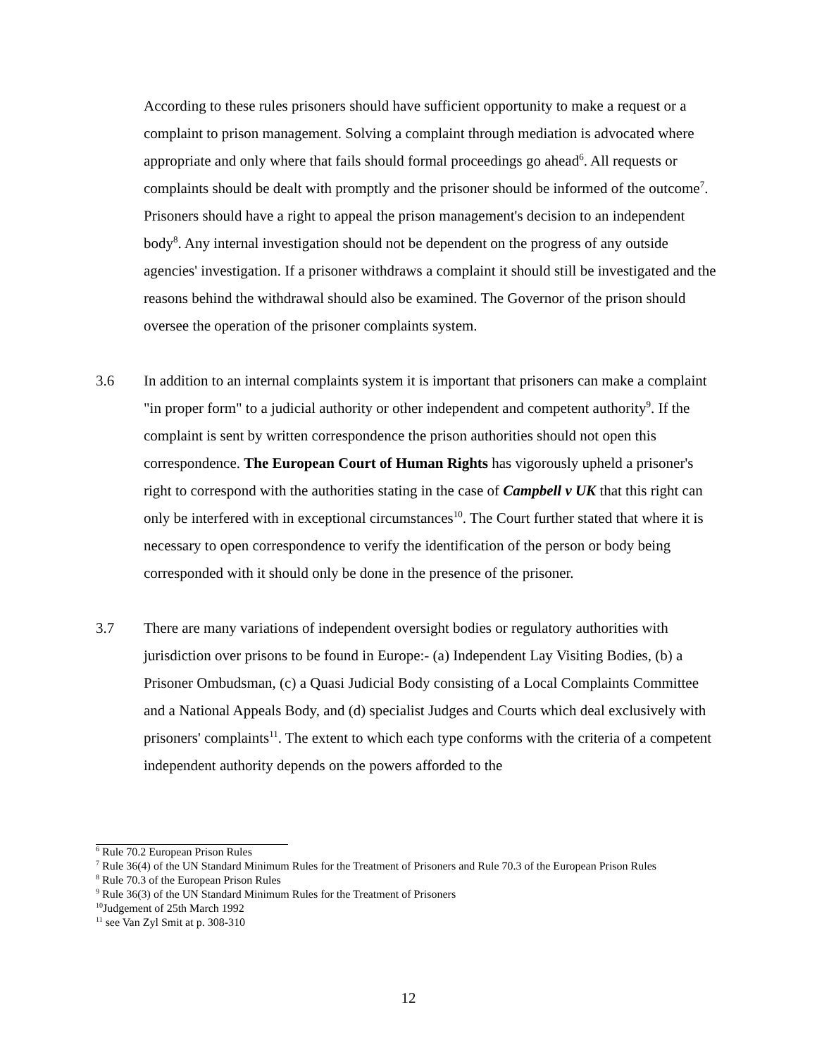According to these rules prisoners should have sufficient opportunity to make a request or a complaint to prison management. Solving a complaint through mediation is advocated where appropriate and only where that fails should formal proceedings go ahead<sup>6</sup>. All requests or complaints should be dealt with promptly and the prisoner should be informed of the outcome<sup>7</sup>. Prisoners should have a right to appeal the prison management's decision to an independent body<sup>8</sup>. Any internal investigation should not be dependent on the progress of any outside agencies' investigation. If a prisoner withdraws a complaint it should still be investigated and the reasons behind the withdrawal should also be examined. The Governor of the prison should oversee the operation of the prisoner complaints system.
3.6 In addition to an internal complaints system it is important that prisoners can make a complaint "in proper form" to a judicial authority or other independent and competent authority<sup>9</sup>. If the complaint is sent by written correspondence the prison authorities should not open this correspondence. The European Court of Human Rights has vigorously upheld a prisoner's right to correspond with the authorities stating in the case of Campbell v UK that this right can only be interfered with in exceptional circumstances<sup>10</sup>. The Court further stated that where it is necessary to open correspondence to verify the identification of the person or body being corresponded with it should only be done in the presence of the prisoner.
3.7 There are many variations of independent oversight bodies or regulatory authorities with jurisdiction over prisons to be found in Europe:- (a) Independent Lay Visiting Bodies, (b) a Prisoner Ombudsman, (c) a Quasi Judicial Body consisting of a Local Complaints Committee and a National Appeals Body, and (d) specialist Judges and Courts which deal exclusively with prisoners' complaints<sup>11</sup>. The extent to which each type conforms with the criteria of a competent independent authority depends on the powers afforded to the
<sup>6</sup> Rule 70.2 European Prison Rules
<sup>7</sup> Rule 36(4) of the UN Standard Minimum Rules for the Treatment of Prisoners and Rule 70.3 of the European Prison Rules
<sup>8</sup> Rule 70.3 of the European Prison Rules
<sup>9</sup> Rule 36(3) of the UN Standard Minimum Rules for the Treatment of Prisoners
<sup>10</sup> Judgement of 25th March 1992
<sup>11</sup> see Van Zyl Smit at p. 308-310
12